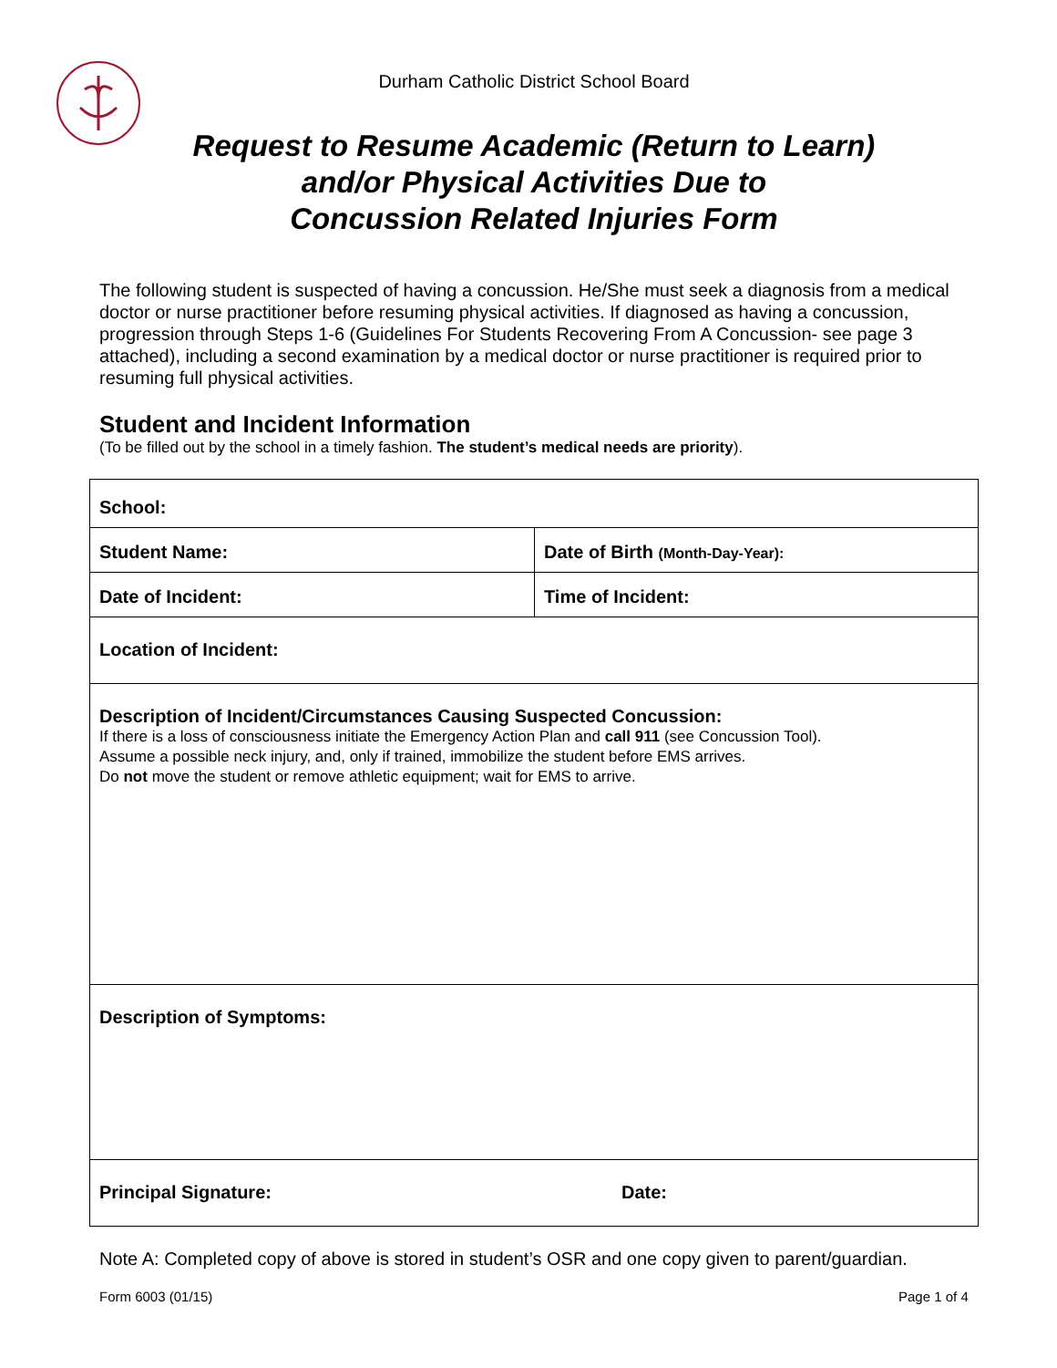Durham Catholic District School Board
Request to Resume Academic (Return to Learn)
and/or Physical Activities Due to
Concussion Related Injuries Form
The following student is suspected of having a concussion. He/She must seek a diagnosis from a medical doctor or nurse practitioner before resuming physical activities. If diagnosed as having a concussion, progression through Steps 1-6 (Guidelines For Students Recovering From A Concussion- see page 3 attached), including a second examination by a medical doctor or nurse practitioner is required prior to resuming full physical activities.
Student and Incident Information
(To be filled out by the school in a timely fashion. The student’s medical needs are priority).
| School: | |
| Student Name: | Date of Birth (Month-Day-Year): |
| Date of Incident: | Time of Incident: |
| Location of Incident: | |
| Description of Incident/Circumstances Causing Suspected Concussion: If there is a loss of consciousness initiate the Emergency Action Plan and call 911 (see Concussion Tool). Assume a possible neck injury, and, only if trained, immobilize the student before EMS arrives. Do not move the student or remove athletic equipment; wait for EMS to arrive. | |
| Description of Symptoms: | |
| Principal Signature: Date: | |
Note A: Completed copy of above is stored in student’s OSR and one copy given to parent/guardian.
Form 6003 (01/15) Page 1 of 4